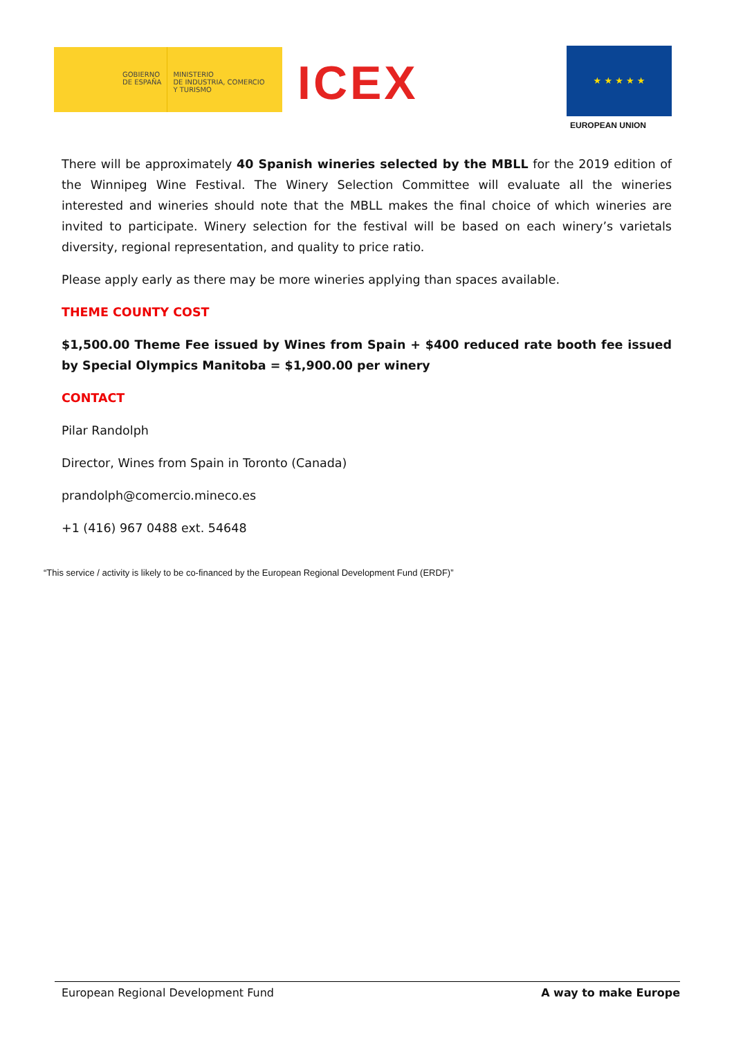GOBIERNO
DE ESPAÑA
MINISTERIO
DE INDUSTRIA, COMERCIO
Y TURISMO
ICEX
★ ★ ★ ★ ★
EUROPEAN UNION
There will be approximately 40 Spanish wineries selected by the MBLL for the 2019 edition of the Winnipeg Wine Festival. The Winery Selection Committee will evaluate all the wineries interested and wineries should note that the MBLL makes the final choice of which wineries are invited to participate. Winery selection for the festival will be based on each winery’s varietals diversity, regional representation, and quality to price ratio.
Please apply early as there may be more wineries applying than spaces available.
THEME COUNTY COST
$1,500.00 Theme Fee issued by Wines from Spain + $400 reduced rate booth fee issued by Special Olympics Manitoba = $1,900.00 per winery
CONTACT
Pilar Randolph
Director, Wines from Spain in Toronto (Canada)
prandolph@comercio.mineco.es
+1 (416) 967 0488 ext. 54648
“This service / activity is likely to be co-financed by the European Regional Development Fund (ERDF)”
European Regional Development Fund A way to make Europe